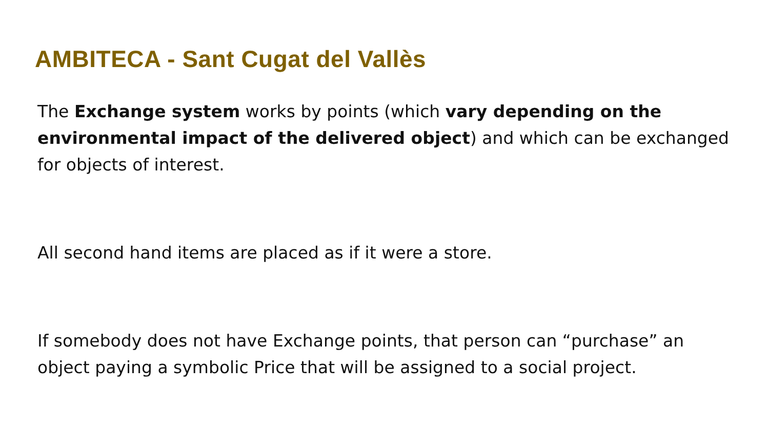AMBITECA - Sant Cugat del Vallès
The Exchange system works by points (which vary depending on the environmental impact of the delivered object) and which can be exchanged for objects of interest.
All second hand items are placed as if it were a store.
If somebody does not have Exchange points, that person can “purchase” an object paying a symbolic Price that will be assigned to a social project.